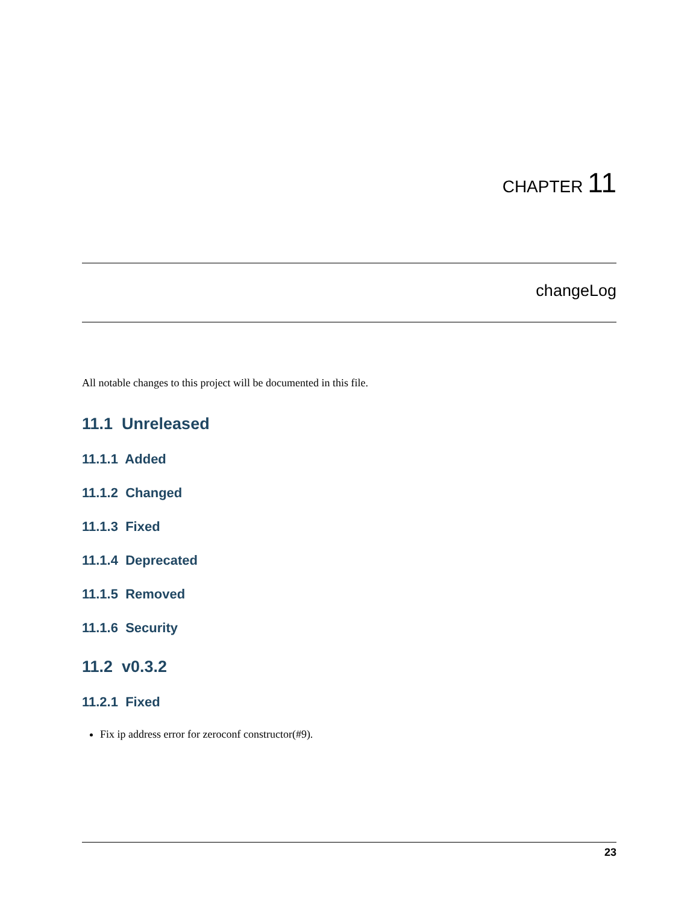CHAPTER 11
changeLog
All notable changes to this project will be documented in this file.
11.1 Unreleased
11.1.1 Added
11.1.2 Changed
11.1.3 Fixed
11.1.4 Deprecated
11.1.5 Removed
11.1.6 Security
11.2 v0.3.2
11.2.1 Fixed
Fix ip address error for zeroconf constructor(#9).
23